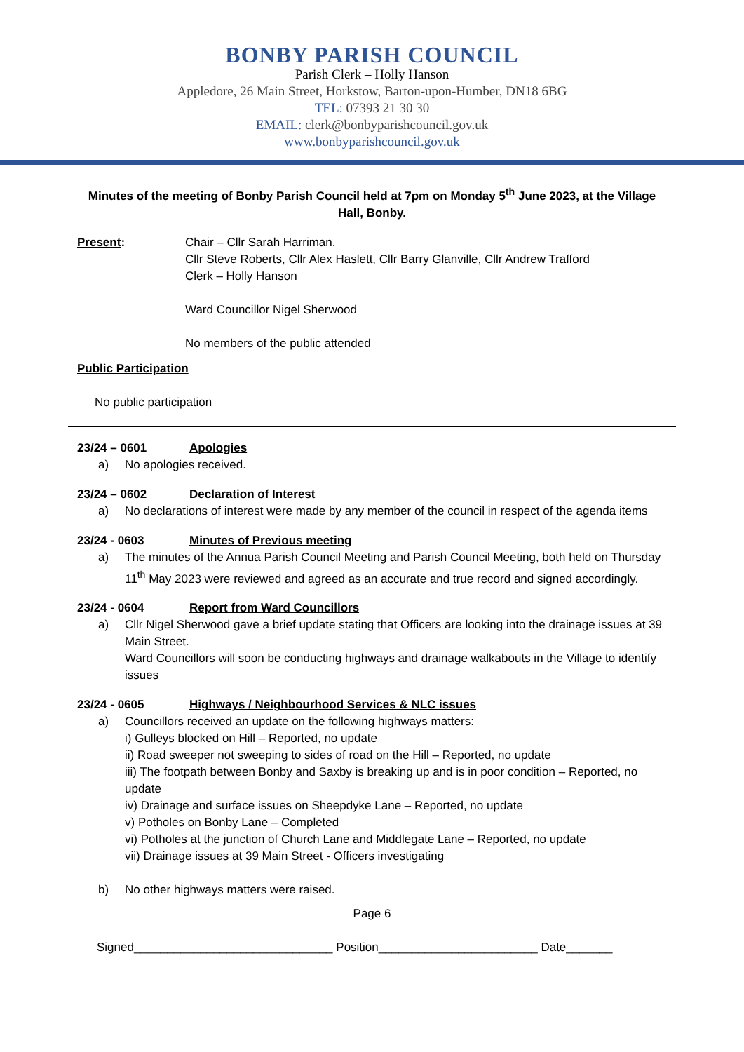BONBY PARISH COUNCIL
Parish Clerk – Holly Hanson
Appledore, 26 Main Street, Horkstow, Barton-upon-Humber, DN18 6BG
TEL: 07393 21 30 30
EMAIL: clerk@bonbyparishcouncil.gov.uk
www.bonbyparishcouncil.gov.uk
Minutes of the meeting of Bonby Parish Council held at 7pm on Monday 5<sup>th</sup> June 2023, at the Village Hall, Bonby.
Present: Chair – Cllr Sarah Harriman.
Cllr Steve Roberts, Cllr Alex Haslett, Cllr Barry Glanville, Cllr Andrew Trafford
Clerk – Holly Hanson
Ward Councillor Nigel Sherwood
No members of the public attended
Public Participation
No public participation
23/24 – 0601 Apologies
a) No apologies received.
23/24 – 0602 Declaration of Interest
a) No declarations of interest were made by any member of the council in respect of the agenda items
23/24 - 0603 Minutes of Previous meeting
a) The minutes of the Annua Parish Council Meeting and Parish Council Meeting, both held on Thursday 11<sup>th</sup> May 2023 were reviewed and agreed as an accurate and true record and signed accordingly.
23/24 - 0604 Report from Ward Councillors
a) Cllr Nigel Sherwood gave a brief update stating that Officers are looking into the drainage issues at 39 Main Street.
Ward Councillors will soon be conducting highways and drainage walkabouts in the Village to identify issues
23/24 - 0605 Highways / Neighbourhood Services & NLC issues
a) Councillors received an update on the following highways matters:
i) Gulleys blocked on Hill – Reported, no update
ii) Road sweeper not sweeping to sides of road on the Hill – Reported, no update
iii) The footpath between Bonby and Saxby is breaking up and is in poor condition – Reported, no update
iv) Drainage and surface issues on Sheepdyke Lane – Reported, no update
v) Potholes on Bonby Lane – Completed
vi) Potholes at the junction of Church Lane and Middlegate Lane – Reported, no update
vii) Drainage issues at 39 Main Street - Officers investigating
b) No other highways matters were raised.
Page 6
Signed______________________________ Position________________________ Date_______